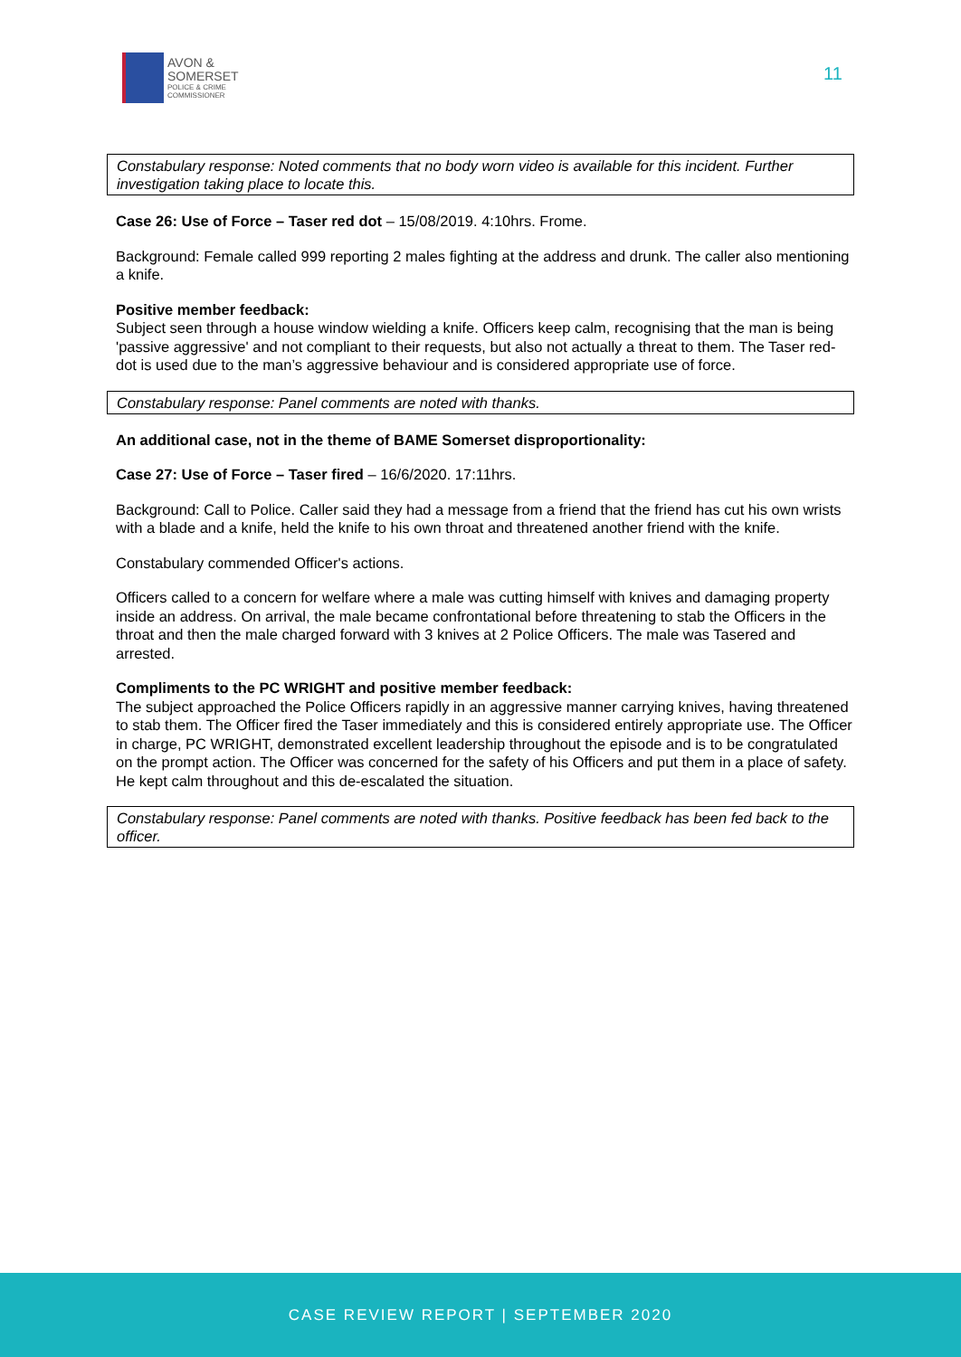AVON &
SOMERSET
POLICE & CRIME
COMMISSIONER
11
Constabulary response: Noted comments that no body worn video is available for this incident. Further investigation taking place to locate this.
Case 26: Use of Force – Taser red dot – 15/08/2019. 4:10hrs. Frome.
Background: Female called 999 reporting 2 males fighting at the address and drunk. The caller also mentioning a knife.
Positive member feedback:
Subject seen through a house window wielding a knife. Officers keep calm, recognising that the man is being 'passive aggressive' and not compliant to their requests, but also not actually a threat to them. The Taser red-dot is used due to the man’s aggressive behaviour and is considered appropriate use of force.
Constabulary response: Panel comments are noted with thanks.
An additional case, not in the theme of BAME Somerset disproportionality:
Case 27: Use of Force – Taser fired – 16/6/2020. 17:11hrs.
Background: Call to Police. Caller said they had a message from a friend that the friend has cut his own wrists with a blade and a knife, held the knife to his own throat and threatened another friend with the knife.
Constabulary commended Officer's actions.
Officers called to a concern for welfare where a male was cutting himself with knives and damaging property inside an address. On arrival, the male became confrontational before threatening to stab the Officers in the throat and then the male charged forward with 3 knives at 2 Police Officers. The male was Tasered and arrested.
Compliments to the PC WRIGHT and positive member feedback:
The subject approached the Police Officers rapidly in an aggressive manner carrying knives, having threatened to stab them. The Officer fired the Taser immediately and this is considered entirely appropriate use. The Officer in charge, PC WRIGHT, demonstrated excellent leadership throughout the episode and is to be congratulated on the prompt action. The Officer was concerned for the safety of his Officers and put them in a place of safety. He kept calm throughout and this de-escalated the situation.
Constabulary response: Panel comments are noted with thanks. Positive feedback has been fed back to the officer.
CASE REVIEW REPORT | SEPTEMBER 2020